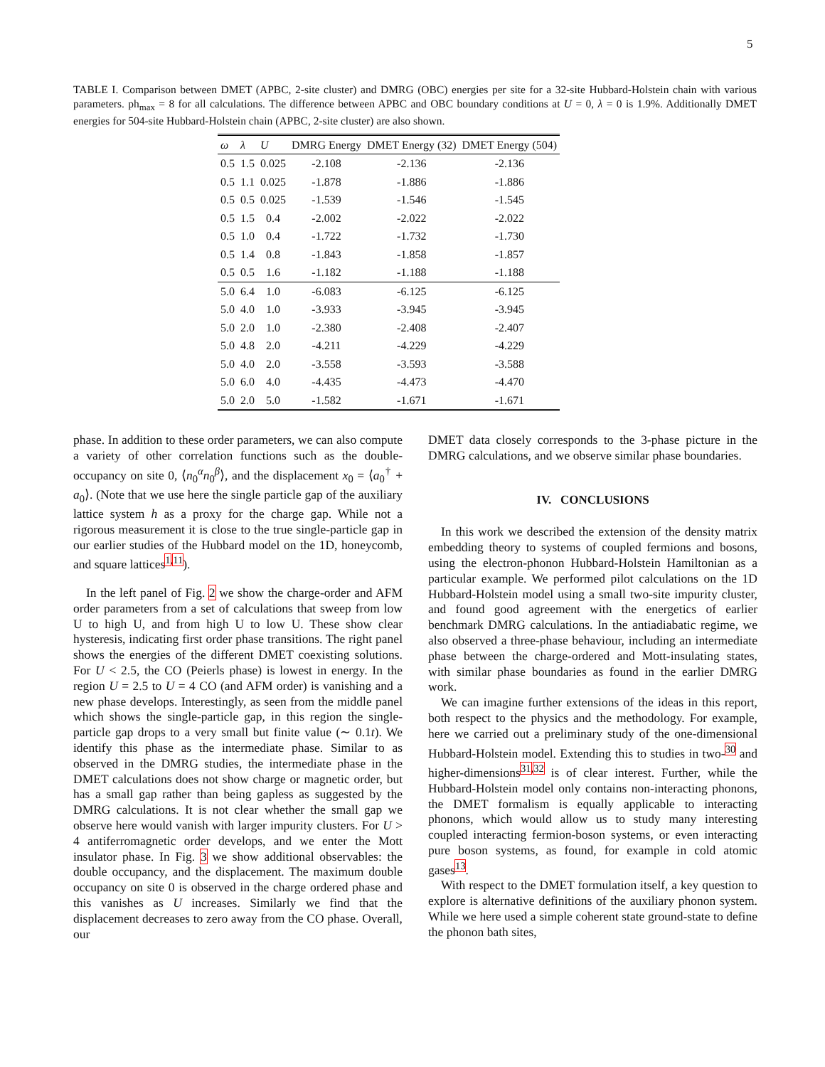5
TABLE I. Comparison between DMET (APBC, 2-site cluster) and DMRG (OBC) energies per site for a 32-site Hubbard-Holstein chain with various parameters. ph<sub>max</sub> = 8 for all calculations. The difference between APBC and OBC boundary conditions at U = 0, λ = 0 is 1.9%. Additionally DMET energies for 504-site Hubbard-Holstein chain (APBC, 2-site cluster) are also shown.
| ω | λ | U | DMRG Energy | DMET Energy (32) | DMET Energy (504) |
| --- | --- | --- | --- | --- | --- |
| 0.5 | 1.5 | 0.025 | -2.108 | -2.136 | -2.136 |
| 0.5 | 1.1 | 0.025 | -1.878 | -1.886 | -1.886 |
| 0.5 | 0.5 | 0.025 | -1.539 | -1.546 | -1.545 |
| 0.5 | 1.5 | 0.4 | -2.002 | -2.022 | -2.022 |
| 0.5 | 1.0 | 0.4 | -1.722 | -1.732 | -1.730 |
| 0.5 | 1.4 | 0.8 | -1.843 | -1.858 | -1.857 |
| 0.5 | 0.5 | 1.6 | -1.182 | -1.188 | -1.188 |
| 5.0 | 6.4 | 1.0 | -6.083 | -6.125 | -6.125 |
| 5.0 | 4.0 | 1.0 | -3.933 | -3.945 | -3.945 |
| 5.0 | 2.0 | 1.0 | -2.380 | -2.408 | -2.407 |
| 5.0 | 4.8 | 2.0 | -4.211 | -4.229 | -4.229 |
| 5.0 | 4.0 | 2.0 | -3.558 | -3.593 | -3.588 |
| 5.0 | 6.0 | 4.0 | -4.435 | -4.473 | -4.470 |
| 5.0 | 2.0 | 5.0 | -1.582 | -1.671 | -1.671 |
phase. In addition to these order parameters, we can also compute a variety of other correlation functions such as the double-occupancy on site 0, ⟨n<sub>0</sub><sup>α</sup>n<sub>0</sub><sup>β</sup>⟩, and the displacement x<sub>0</sub> = ⟨a<sub>0</sub><sup>†</sup> + a<sub>0</sub>⟩. (Note that we use here the single particle gap of the auxiliary lattice system h as a proxy for the charge gap. While not a rigorous measurement it is close to the true single-particle gap in our earlier studies of the Hubbard model on the 1D, honeycomb, and square lattices<sup>1,11</sup>).
In the left panel of Fig. 2 we show the charge-order and AFM order parameters from a set of calculations that sweep from low U to high U, and from high U to low U. These show clear hysteresis, indicating first order phase transitions. The right panel shows the energies of the different DMET coexisting solutions. For U < 2.5, the CO (Peierls phase) is lowest in energy. In the region U = 2.5 to U = 4 CO (and AFM order) is vanishing and a new phase develops. Interestingly, as seen from the middle panel which shows the single-particle gap, in this region the single-particle gap drops to a very small but finite value (∼ 0.1t). We identify this phase as the intermediate phase. Similar to as observed in the DMRG studies, the intermediate phase in the DMET calculations does not show charge or magnetic order, but has a small gap rather than being gapless as suggested by the DMRG calculations. It is not clear whether the small gap we observe here would vanish with larger impurity clusters. For U > 4 antiferromagnetic order develops, and we enter the Mott insulator phase. In Fig. 3 we show additional observables: the double occupancy, and the displacement. The maximum double occupancy on site 0 is observed in the charge ordered phase and this vanishes as U increases. Similarly we find that the displacement decreases to zero away from the CO phase. Overall, our
DMET data closely corresponds to the 3-phase picture in the DMRG calculations, and we observe similar phase boundaries.
IV. CONCLUSIONS
In this work we described the extension of the density matrix embedding theory to systems of coupled fermions and bosons, using the electron-phonon Hubbard-Holstein Hamiltonian as a particular example. We performed pilot calculations on the 1D Hubbard-Holstein model using a small two-site impurity cluster, and found good agreement with the energetics of earlier benchmark DMRG calculations. In the antiadiabatic regime, we also observed a three-phase behaviour, including an intermediate phase between the charge-ordered and Mott-insulating states, with similar phase boundaries as found in the earlier DMRG work.
We can imagine further extensions of the ideas in this report, both respect to the physics and the methodology. For example, here we carried out a preliminary study of the one-dimensional Hubbard-Holstein model. Extending this to studies in two-<sup>30</sup> and higher-dimensions<sup>31,32</sup> is of clear interest. Further, while the Hubbard-Holstein model only contains non-interacting phonons, the DMET formalism is equally applicable to interacting phonons, which would allow us to study many interesting coupled interacting fermion-boson systems, or even interacting pure boson systems, as found, for example in cold atomic gases<sup>13</sup>.
With respect to the DMET formulation itself, a key question to explore is alternative definitions of the auxiliary phonon system. While we here used a simple coherent state ground-state to define the phonon bath sites,